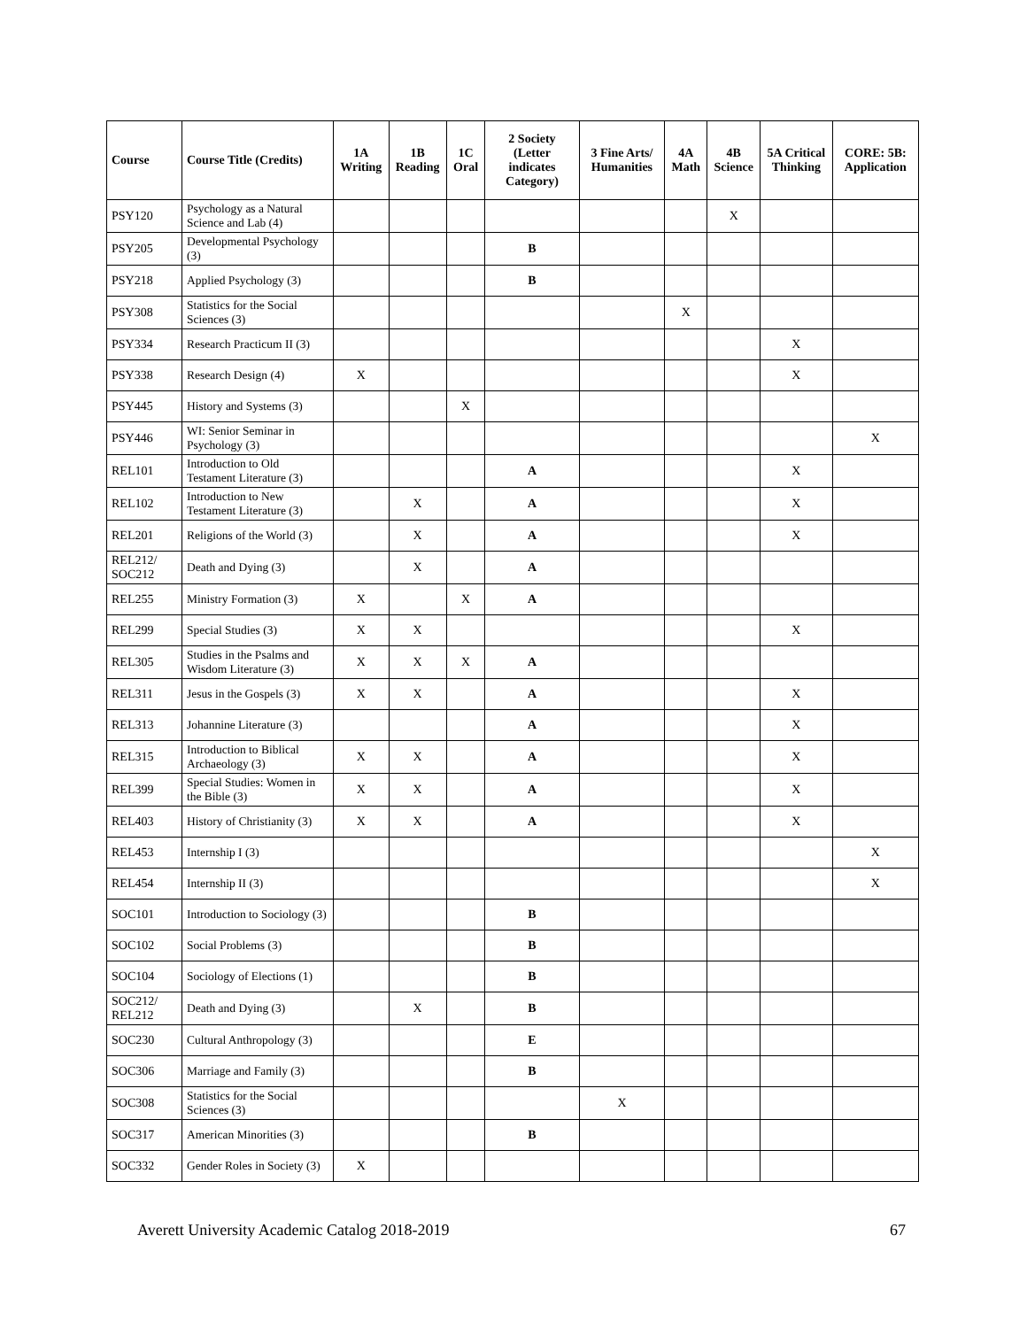| Course | Course Title (Credits) | 1A Writing | 1B Reading | 1C Oral | 2 Society (Letter indicates Category) | 3 Fine Arts/ Humanities | 4A Math | 4B Science | 5A Critical Thinking | CORE: 5B: Application |
| --- | --- | --- | --- | --- | --- | --- | --- | --- | --- | --- |
| PSY120 | Psychology as a Natural Science and Lab (4) | | | | | | | X | | |
| PSY205 | Developmental Psychology (3) | | | | B | | | | | |
| PSY218 | Applied Psychology (3) | | | | B | | | | | |
| PSY308 | Statistics for the Social Sciences (3) | | | | | | X | | | |
| PSY334 | Research Practicum II (3) | | | | | | | | X | |
| PSY338 | Research Design (4) | X | | | | | | | X | |
| PSY445 | History and Systems (3) | | | X | | | | | | |
| PSY446 | WI: Senior Seminar in Psychology (3) | | | | | | | | | X |
| REL101 | Introduction to Old Testament Literature (3) | | | | A | | | | X | |
| REL102 | Introduction to New Testament Literature (3) | | X | | A | | | | X | |
| REL201 | Religions of the World (3) | | X | | A | | | | X | |
| REL212/ SOC212 | Death and Dying (3) | | X | | A | | | | | |
| REL255 | Ministry Formation (3) | X | | X | A | | | | | |
| REL299 | Special Studies (3) | X | X | | | | | | X | |
| REL305 | Studies in the Psalms and Wisdom Literature (3) | X | X | X | A | | | | | |
| REL311 | Jesus in the Gospels (3) | X | X | | A | | | | X | |
| REL313 | Johannine Literature (3) | | | | A | | | | X | |
| REL315 | Introduction to Biblical Archaeology (3) | X | X | | A | | | | X | |
| REL399 | Special Studies: Women in the Bible (3) | X | X | | A | | | | X | |
| REL403 | History of Christianity (3) | X | X | | A | | | | X | |
| REL453 | Internship I (3) | | | | | | | | | X |
| REL454 | Internship II (3) | | | | | | | | | X |
| SOC101 | Introduction to Sociology (3) | | | | B | | | | | |
| SOC102 | Social Problems (3) | | | | B | | | | | |
| SOC104 | Sociology of Elections (1) | | | | B | | | | | |
| SOC212/ REL212 | Death and Dying (3) | | X | | B | | | | | |
| SOC230 | Cultural Anthropology (3) | | | | E | | | | | |
| SOC306 | Marriage and Family (3) | | | | B | | | | | |
| SOC308 | Statistics for the Social Sciences (3) | | | | | X | | | | |
| SOC317 | American Minorities (3) | | | | B | | | | | |
| SOC332 | Gender Roles in Society (3) | X | | | | | | | | |
Averett University Academic Catalog 2018-2019 67